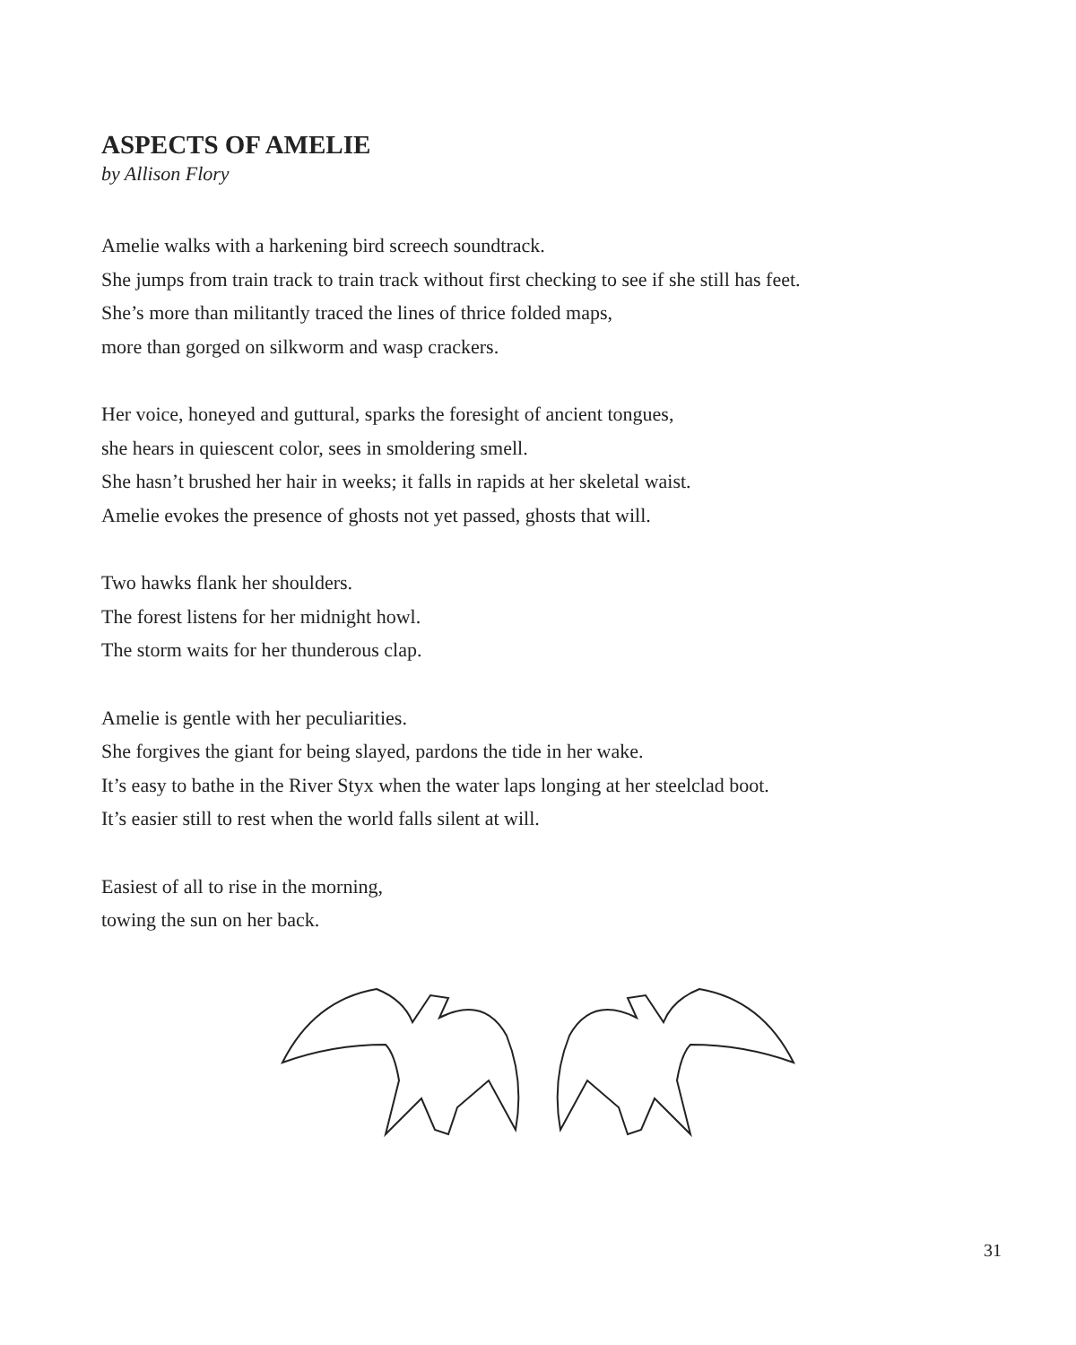ASPECTS OF AMELIE
by Allison Flory
Amelie walks with a harkening bird screech soundtrack.
She jumps from train track to train track without first checking to see if she still has feet.
She’s more than militantly traced the lines of thrice folded maps,
more than gorged on silkworm and wasp crackers.
Her voice, honeyed and guttural, sparks the foresight of ancient tongues,
she hears in quiescent color, sees in smoldering smell.
She hasn’t brushed her hair in weeks; it falls in rapids at her skeletal waist.
Amelie evokes the presence of ghosts not yet passed, ghosts that will.
Two hawks flank her shoulders.
The forest listens for her midnight howl.
The storm waits for her thunderous clap.
Amelie is gentle with her peculiarities.
She forgives the giant for being slayed, pardons the tide in her wake.
It’s easy to bathe in the River Styx when the water laps longing at her steelclad boot.
It’s easier still to rest when the world falls silent at will.
Easiest of all to rise in the morning,
towing the sun on her back.
31